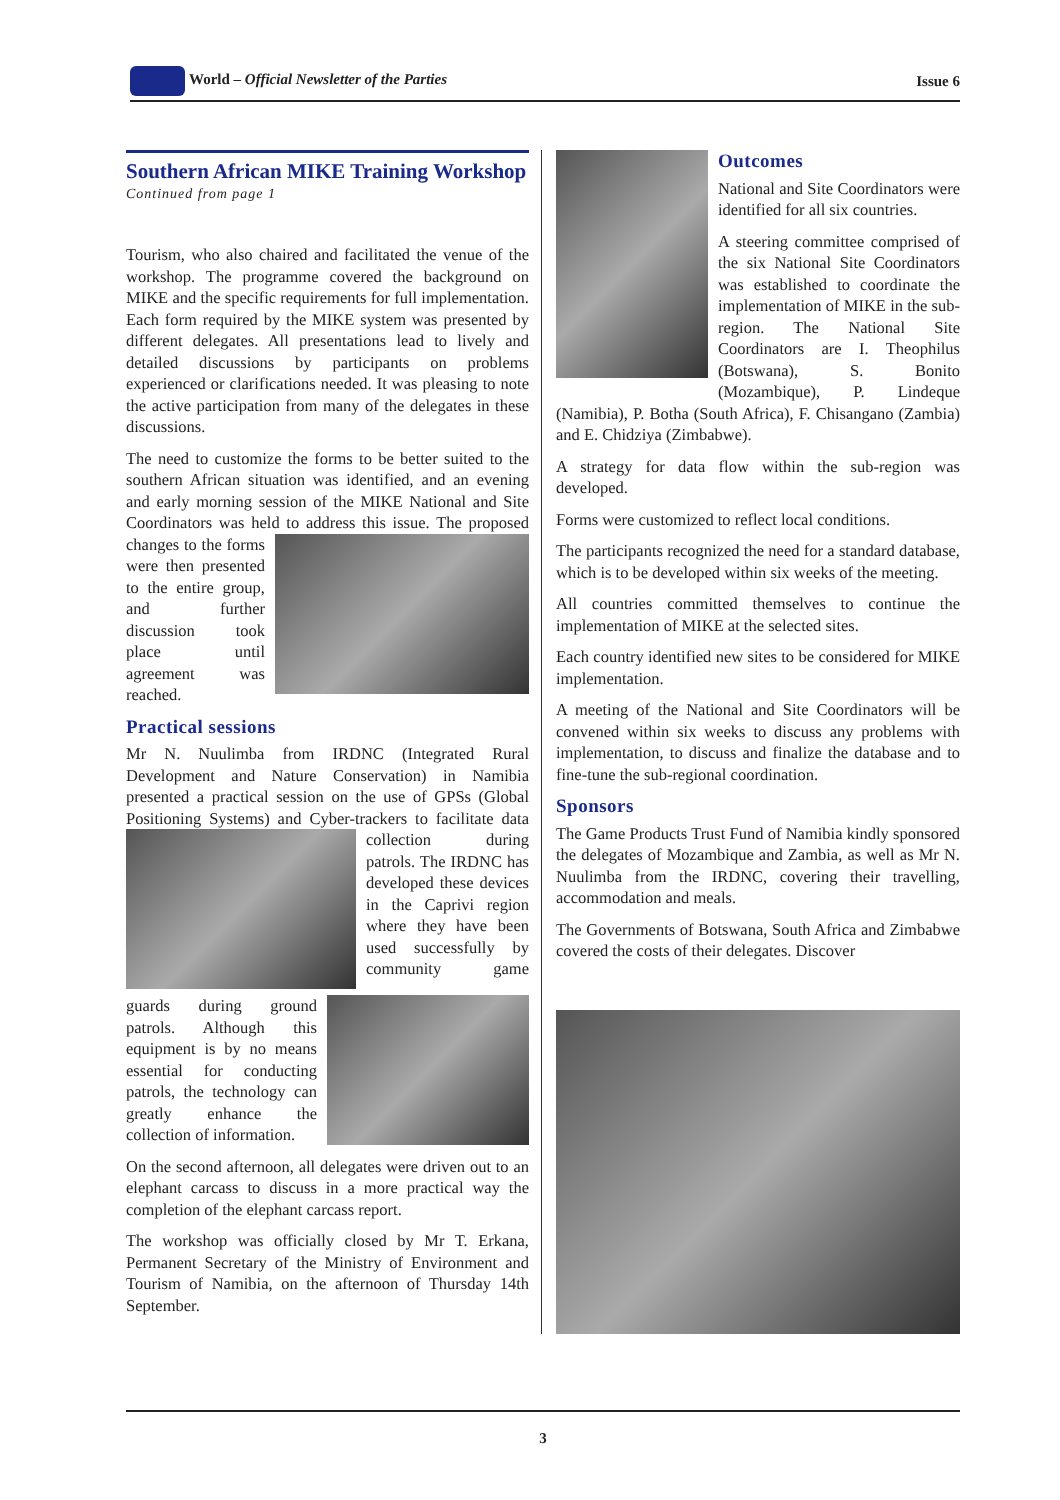World – Official Newsletter of the Parties Issue 6
Southern African MIKE Training Workshop
Continued from page 1
Tourism, who also chaired and facilitated the venue of the workshop. The programme covered the background on MIKE and the specific requirements for full implementation. Each form required by the MIKE system was presented by different delegates. All presentations lead to lively and detailed discussions by participants on problems experienced or clarifications needed. It was pleasing to note the active participation from many of the delegates in these discussions.
The need to customize the forms to be better suited to the southern African situation was identified, and an evening and early morning session of the MIKE National and Site Coordinators was held to address this issue. The proposed changes to the forms were then presented to the entire group, and further discussion took place until agreement was reached.
Practical sessions
Mr N. Nuulimba from IRDNC (Integrated Rural Development and Nature Conservation) in Namibia presented a practical session on the use of GPSs (Global Positioning Systems) and Cyber-trackers to facilitate data collection during patrols. The IRDNC has developed these devices in the Caprivi region where they have been used successfully by community game guards during ground patrols. Although this equipment is by no means essential for conducting patrols, the technology can greatly enhance the collection of information.
On the second afternoon, all delegates were driven out to an elephant carcass to discuss in a more practical way the completion of the elephant carcass report.
The workshop was officially closed by Mr T. Erkana, Permanent Secretary of the Ministry of Environment and Tourism of Namibia, on the afternoon of Thursday 14th September.
Outcomes
National and Site Coordinators were identified for all six countries.
A steering committee comprised of the six National Site Coordinators was established to coordinate the implementation of MIKE in the sub-region. The National Site Coordinators are I. Theophilus (Botswana), S. Bonito (Mozambique), P. Lindeque (Namibia), P. Botha (South Africa), F. Chisangano (Zambia) and E. Chidziya (Zimbabwe).
A strategy for data flow within the sub-region was developed.
Forms were customized to reflect local conditions.
The participants recognized the need for a standard database, which is to be developed within six weeks of the meeting.
All countries committed themselves to continue the implementation of MIKE at the selected sites.
Each country identified new sites to be considered for MIKE implementation.
A meeting of the National and Site Coordinators will be convened within six weeks to discuss any problems with implementation, to discuss and finalize the database and to fine-tune the sub-regional coordination.
Sponsors
The Game Products Trust Fund of Namibia kindly sponsored the delegates of Mozambique and Zambia, as well as Mr N. Nuulimba from the IRDNC, covering their travelling, accommodation and meals.
The Governments of Botswana, South Africa and Zimbabwe covered the costs of their delegates. Discover
3